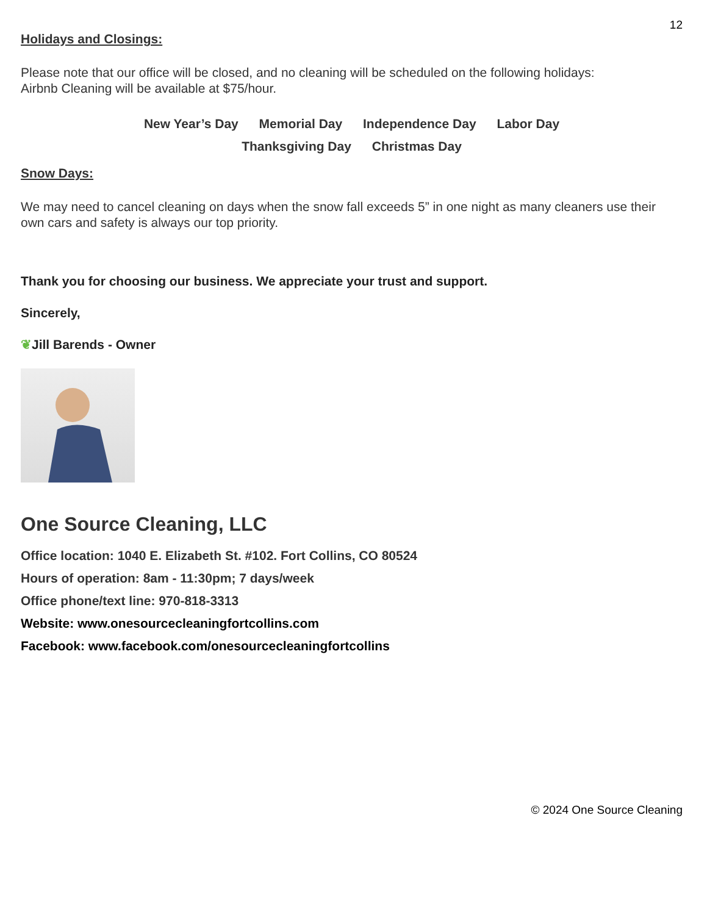12
Holidays and Closings:
Please note that our office will be closed, and no cleaning will be scheduled on the following holidays:
Airbnb Cleaning will be available at $75/hour.
New Year’s Day Memorial Day Independence Day Labor Day
Thanksgiving Day Christmas Day
Snow Days:
We may need to cancel cleaning on days when the snow fall exceeds 5” in one night as many cleaners use their own cars and safety is always our top priority.
Thank you for choosing our business. We appreciate your trust and support.
Sincerely,
❦Jill Barends - Owner
One Source Cleaning, LLC
Office location: 1040 E. Elizabeth St. #102. Fort Collins, CO 80524
Hours of operation: 8am - 11:30pm; 7 days/week
Office phone/text line: 970-818-3313
Website: www.onesourcecleaningfortcollins.com
Facebook: www.facebook.com/onesourcecleaningfortcollins
© 2024 One Source Cleaning